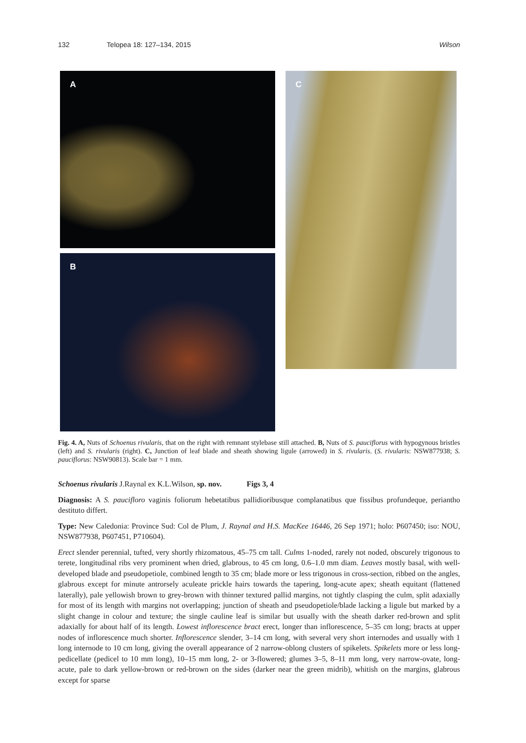132 Telopea 18: 127–134, 2015 Wilson
A
B
C
Fig. 4. A, Nuts of Schoenus rivularis, that on the right with remnant stylebase still attached. B, Nuts of S. pauciflorus with hypogynous bristles (left) and S. rivularis (right). C, Junction of leaf blade and sheath showing ligule (arrowed) in S. rivularis. (S. rivularis: NSW877938; S. pauciflorus: NSW90813). Scale bar = 1 mm.
Schoenus rivularis J.Raynal ex K.L.Wilson, sp. nov. Figs 3, 4
Diagnosis: A S. paucifloro vaginis foliorum hebetatibus pallidioribusque complanatibus que fissibus profundeque, periantho destituto differt.
Type: New Caledonia: Province Sud: Col de Plum, J. Raynal and H.S. MacKee 16446, 26 Sep 1971; holo: P607450; iso: NOU, NSW877938, P607451, P710604).
Erect slender perennial, tufted, very shortly rhizomatous, 45–75 cm tall. Culms 1-noded, rarely not noded, obscurely trigonous to terete, longitudinal ribs very prominent when dried, glabrous, to 45 cm long, 0.6–1.0 mm diam. Leaves mostly basal, with well-developed blade and pseudopetiole, combined length to 35 cm; blade more or less trigonous in cross-section, ribbed on the angles, glabrous except for minute antrorsely aculeate prickle hairs towards the tapering, long-acute apex; sheath equitant (flattened laterally), pale yellowish brown to grey-brown with thinner textured pallid margins, not tightly clasping the culm, split adaxially for most of its length with margins not overlapping; junction of sheath and pseudopetiole/blade lacking a ligule but marked by a slight change in colour and texture; the single cauline leaf is similar but usually with the sheath darker red-brown and split adaxially for about half of its length. Lowest inflorescence bract erect, longer than inflorescence, 5–35 cm long; bracts at upper nodes of inflorescence much shorter. Inflorescence slender, 3–14 cm long, with several very short internodes and usually with 1 long internode to 10 cm long, giving the overall appearance of 2 narrow-oblong clusters of spikelets. Spikelets more or less long-pedicellate (pedicel to 10 mm long), 10–15 mm long, 2- or 3-flowered; glumes 3–5, 8–11 mm long, very narrow-ovate, long-acute, pale to dark yellow-brown or red-brown on the sides (darker near the green midrib), whitish on the margins, glabrous except for sparse